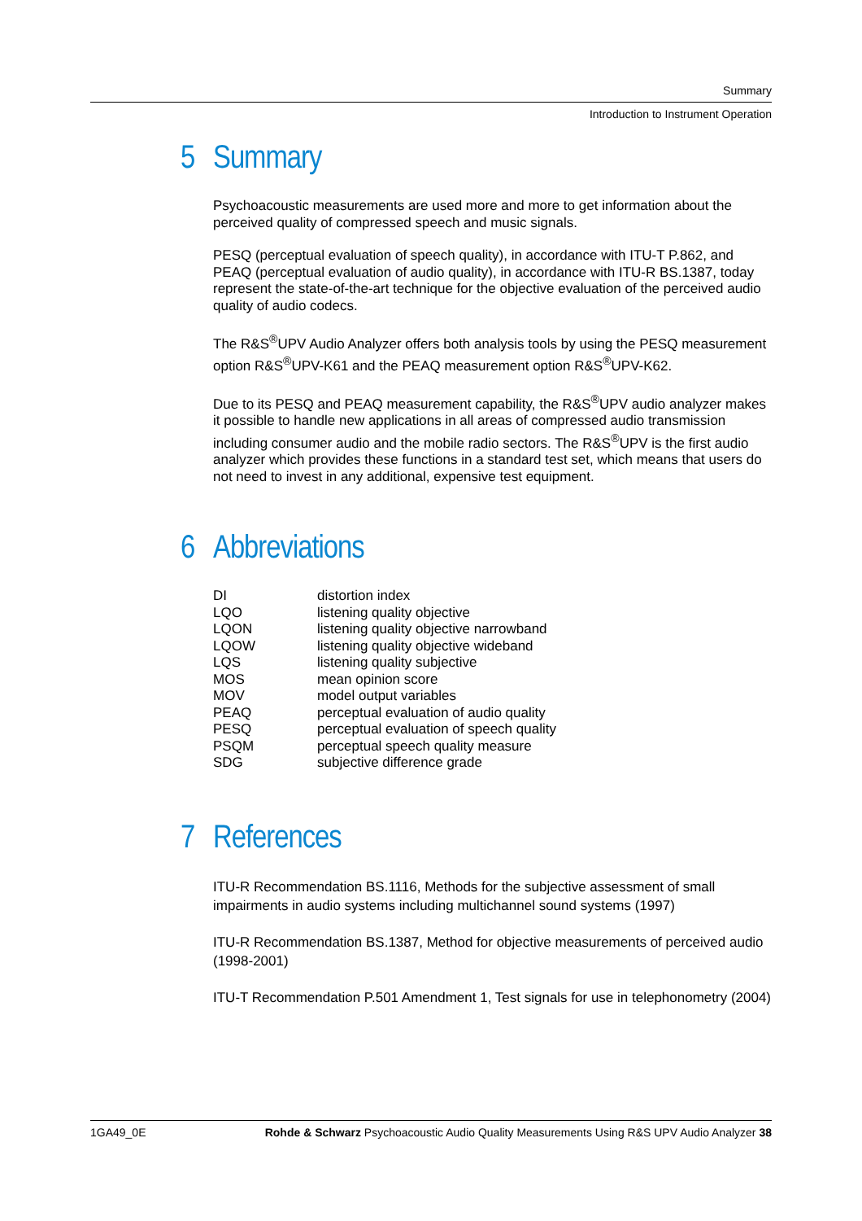Summary
Introduction to Instrument Operation
5 Summary
Psychoacoustic measurements are used more and more to get information about the perceived quality of compressed speech and music signals.
PESQ (perceptual evaluation of speech quality), in accordance with ITU-T P.862, and PEAQ (perceptual evaluation of audio quality), in accordance with ITU-R BS.1387, today represent the state-of-the-art technique for the objective evaluation of the perceived audio quality of audio codecs.
The R&S<sup>®</sup>UPV Audio Analyzer offers both analysis tools by using the PESQ measurement option R&S<sup>®</sup>UPV-K61 and the PEAQ measurement option R&S<sup>®</sup>UPV-K62.
Due to its PESQ and PEAQ measurement capability, the R&S<sup>®</sup>UPV audio analyzer makes it possible to handle new applications in all areas of compressed audio transmission including consumer audio and the mobile radio sectors. The R&S<sup>®</sup>UPV is the first audio analyzer which provides these functions in a standard test set, which means that users do not need to invest in any additional, expensive test equipment.
6 Abbreviations
| DI | distortion index |
| LQO | listening quality objective |
| LQON | listening quality objective narrowband |
| LQOW | listening quality objective wideband |
| LQS | listening quality subjective |
| MOS | mean opinion score |
| MOV | model output variables |
| PEAQ | perceptual evaluation of audio quality |
| PESQ | perceptual evaluation of speech quality |
| PSQM | perceptual speech quality measure |
| SDG | subjective difference grade |
7 References
ITU-R Recommendation BS.1116, Methods for the subjective assessment of small impairments in audio systems including multichannel sound systems (1997)
ITU-R Recommendation BS.1387, Method for objective measurements of perceived audio (1998-2001)
ITU-T Recommendation P.501 Amendment 1, Test signals for use in telephonometry (2004)
1GA49_0E Rohde & Schwarz Psychoacoustic Audio Quality Measurements Using R&S UPV Audio Analyzer 38